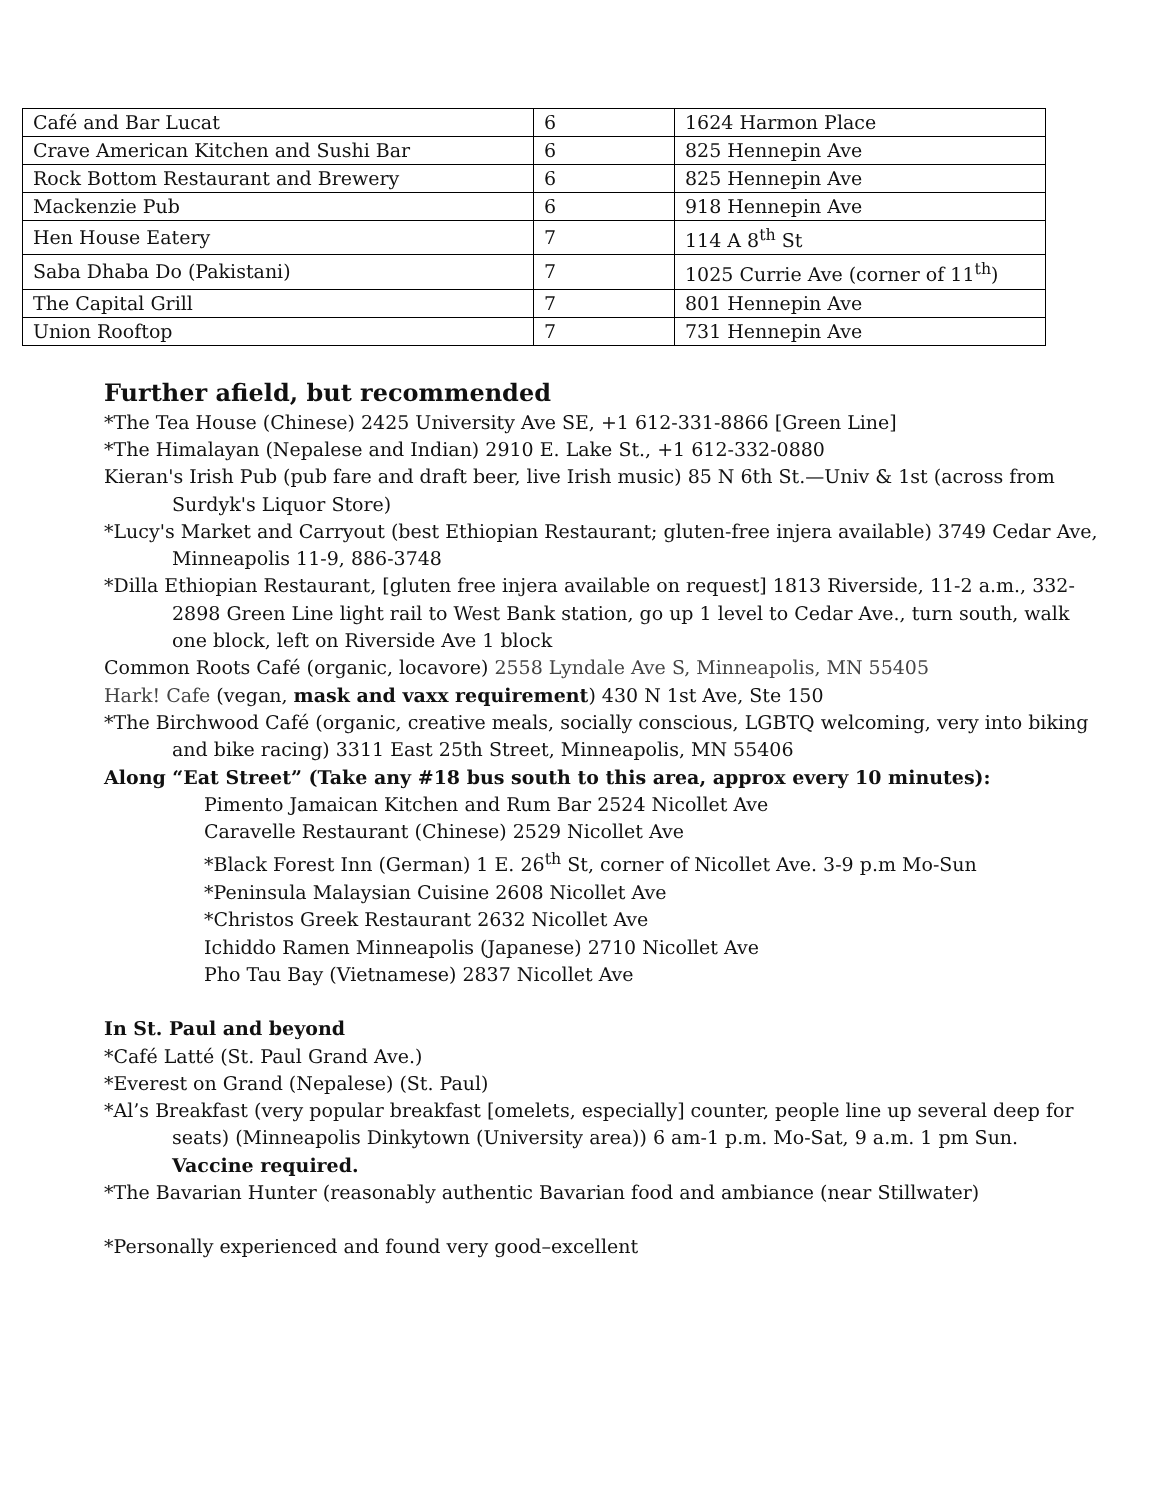| Café and Bar Lucat | 6 | 1624 Harmon Place |
| Crave American Kitchen and Sushi Bar | 6 | 825 Hennepin Ave |
| Rock Bottom Restaurant and Brewery | 6 | 825 Hennepin Ave |
| Mackenzie Pub | 6 | 918 Hennepin Ave |
| Hen House Eatery | 7 | 114 A 8<sup>th</sup> St |
| Saba Dhaba Do (Pakistani) | 7 | 1025 Currie Ave (corner of 11<sup>th</sup>) |
| The Capital Grill | 7 | 801 Hennepin Ave |
| Union Rooftop | 7 | 731 Hennepin Ave |
Further afield, but recommended
*The Tea House (Chinese) 2425 University Ave SE, +1 612-331-8866 [Green Line]
*The Himalayan (Nepalese and Indian) 2910 E. Lake St., +1 612-332-0880
Kieran's Irish Pub (pub fare and draft beer, live Irish music) 85 N 6th St.—Univ & 1st (across from Surdyk's Liquor Store)
*Lucy's Market and Carryout (best Ethiopian Restaurant; gluten-free injera available) 3749 Cedar Ave, Minneapolis 11-9, 886-3748
*Dilla Ethiopian Restaurant, [gluten free injera available on request] 1813 Riverside, 11-2 a.m., 332-2898 Green Line light rail to West Bank station, go up 1 level to Cedar Ave., turn south, walk one block, left on Riverside Ave 1 block
Common Roots Café (organic, locavore) 2558 Lyndale Ave S, Minneapolis, MN 55405
Hark! Cafe (vegan, mask and vaxx requirement) 430 N 1st Ave, Ste 150
*The Birchwood Café (organic, creative meals, socially conscious, LGBTQ welcoming, very into biking and bike racing) 3311 East 25th Street, Minneapolis, MN 55406
Along “Eat Street” (Take any #18 bus south to this area, approx every 10 minutes):
Pimento Jamaican Kitchen and Rum Bar 2524 Nicollet Ave
Caravelle Restaurant (Chinese) 2529 Nicollet Ave
*Black Forest Inn (German) 1 E. 26<sup>th</sup> St, corner of Nicollet Ave. 3-9 p.m Mo-Sun
*Peninsula Malaysian Cuisine 2608 Nicollet Ave
*Christos Greek Restaurant 2632 Nicollet Ave
Ichiddo Ramen Minneapolis (Japanese) 2710 Nicollet Ave
Pho Tau Bay (Vietnamese) 2837 Nicollet Ave
In St. Paul and beyond
*Café Latté (St. Paul Grand Ave.)
*Everest on Grand (Nepalese) (St. Paul)
*Al’s Breakfast (very popular breakfast [omelets, especially] counter, people line up several deep for seats) (Minneapolis Dinkytown (University area)) 6 am-1 p.m. Mo-Sat, 9 a.m. 1 pm Sun. Vaccine required.
*The Bavarian Hunter (reasonably authentic Bavarian food and ambiance (near Stillwater)
*Personally experienced and found very good–excellent